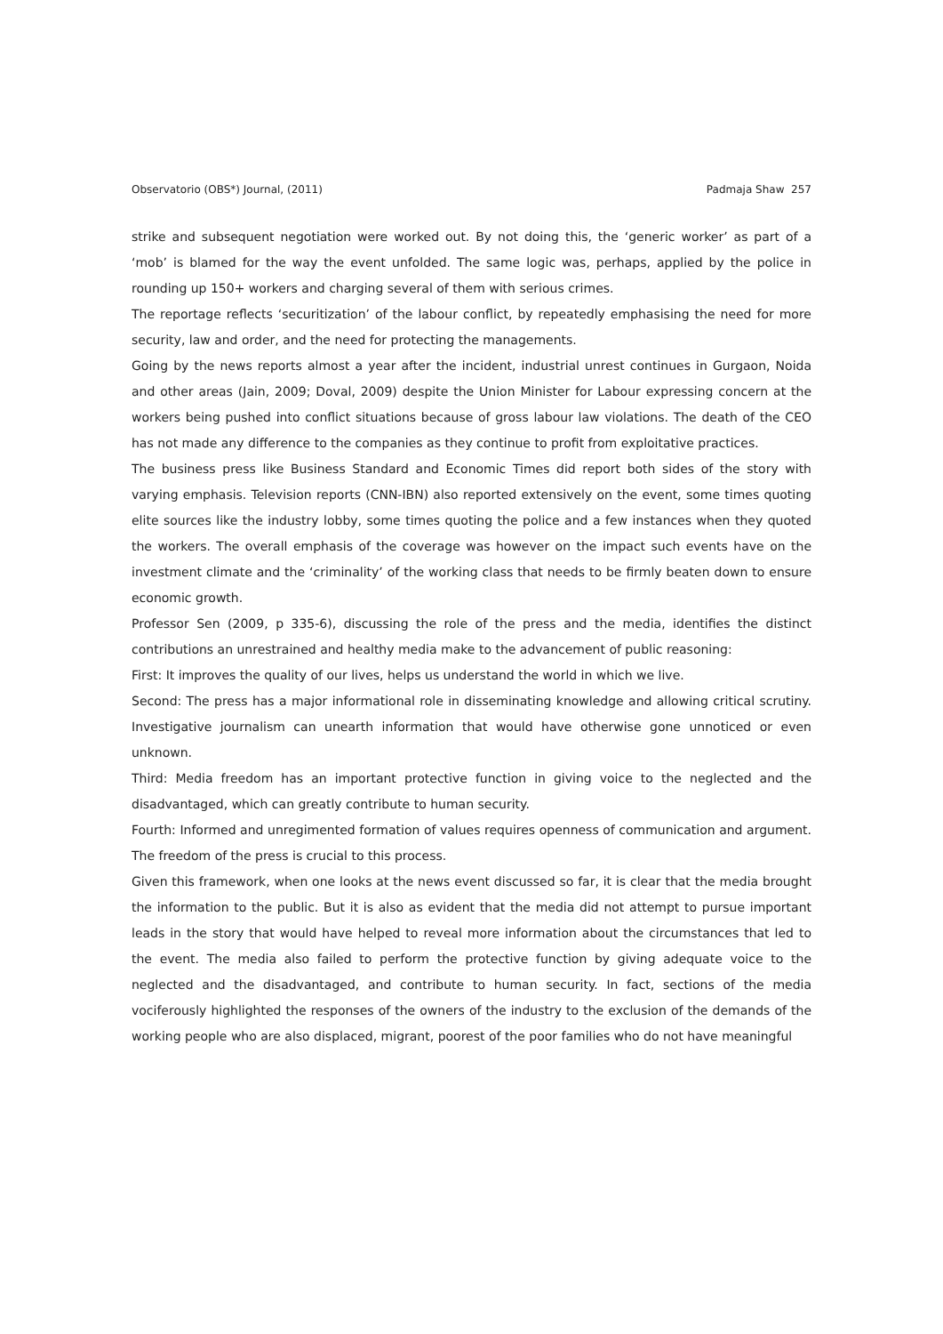Observatorio (OBS*) Journal, (2011) Padmaja Shaw 257
strike and subsequent negotiation were worked out. By not doing this, the ‘generic worker’ as part of a ‘mob’ is blamed for the way the event unfolded. The same logic was, perhaps, applied by the police in rounding up 150+ workers and charging several of them with serious crimes.
The reportage reflects ‘securitization’ of the labour conflict, by repeatedly emphasising the need for more security, law and order, and the need for protecting the managements.
Going by the news reports almost a year after the incident, industrial unrest continues in Gurgaon, Noida and other areas (Jain, 2009; Doval, 2009) despite the Union Minister for Labour expressing concern at the workers being pushed into conflict situations because of gross labour law violations. The death of the CEO has not made any difference to the companies as they continue to profit from exploitative practices.
The business press like Business Standard and Economic Times did report both sides of the story with varying emphasis. Television reports (CNN-IBN) also reported extensively on the event, some times quoting elite sources like the industry lobby, some times quoting the police and a few instances when they quoted the workers. The overall emphasis of the coverage was however on the impact such events have on the investment climate and the ‘criminality’ of the working class that needs to be firmly beaten down to ensure economic growth.
Professor Sen (2009, p 335-6), discussing the role of the press and the media, identifies the distinct contributions an unrestrained and healthy media make to the advancement of public reasoning:
First: It improves the quality of our lives, helps us understand the world in which we live.
Second: The press has a major informational role in disseminating knowledge and allowing critical scrutiny. Investigative journalism can unearth information that would have otherwise gone unnoticed or even unknown.
Third: Media freedom has an important protective function in giving voice to the neglected and the disadvantaged, which can greatly contribute to human security.
Fourth: Informed and unregimented formation of values requires openness of communication and argument. The freedom of the press is crucial to this process.
Given this framework, when one looks at the news event discussed so far, it is clear that the media brought the information to the public. But it is also as evident that the media did not attempt to pursue important leads in the story that would have helped to reveal more information about the circumstances that led to the event. The media also failed to perform the protective function by giving adequate voice to the neglected and the disadvantaged, and contribute to human security. In fact, sections of the media vociferously highlighted the responses of the owners of the industry to the exclusion of the demands of the working people who are also displaced, migrant, poorest of the poor families who do not have meaningful